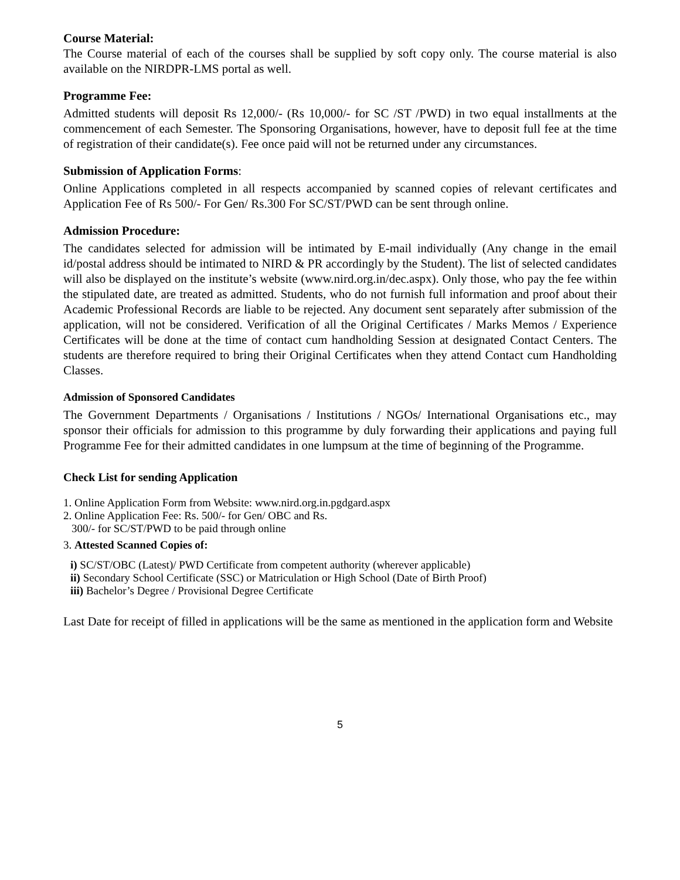Course Material:
The Course material of each of the courses shall be supplied by soft copy only. The course material is also available on the NIRDPR-LMS portal as well.
Programme Fee:
Admitted students will deposit Rs 12,000/- (Rs 10,000/- for SC /ST /PWD) in two equal installments at the commencement of each Semester. The Sponsoring Organisations, however, have to deposit full fee at the time of registration of their candidate(s). Fee once paid will not be returned under any circumstances.
Submission of Application Forms:
Online Applications completed in all respects accompanied by scanned copies of relevant certificates and Application Fee of Rs 500/- For Gen/ Rs.300 For SC/ST/PWD can be sent through online.
Admission Procedure:
The candidates selected for admission will be intimated by E-mail individually (Any change in the email id/postal address should be intimated to NIRD & PR accordingly by the Student). The list of selected candidates will also be displayed on the institute’s website (www.nird.org.in/dec.aspx). Only those, who pay the fee within the stipulated date, are treated as admitted. Students, who do not furnish full information and proof about their Academic Professional Records are liable to be rejected. Any document sent separately after submission of the application, will not be considered. Verification of all the Original Certificates / Marks Memos / Experience Certificates will be done at the time of contact cum handholding Session at designated Contact Centers. The students are therefore required to bring their Original Certificates when they attend Contact cum Handholding Classes.
Admission of Sponsored Candidates
The Government Departments / Organisations / Institutions / NGOs/ International Organisations etc., may sponsor their officials for admission to this programme by duly forwarding their applications and paying full Programme Fee for their admitted candidates in one lumpsum at the time of beginning of the Programme.
Check List for sending Application
1. Online Application Form from Website: www.nird.org.in.pgdgard.aspx
2. Online Application Fee: Rs. 500/- for Gen/ OBC and Rs.
300/- for SC/ST/PWD to be paid through online
3. Attested Scanned Copies of:
i) SC/ST/OBC (Latest)/ PWD Certificate from competent authority (wherever applicable)
ii) Secondary School Certificate (SSC) or Matriculation or High School (Date of Birth Proof)
iii) Bachelor’s Degree / Provisional Degree Certificate
Last Date for receipt of filled in applications will be the same as mentioned in the application form and Website
5